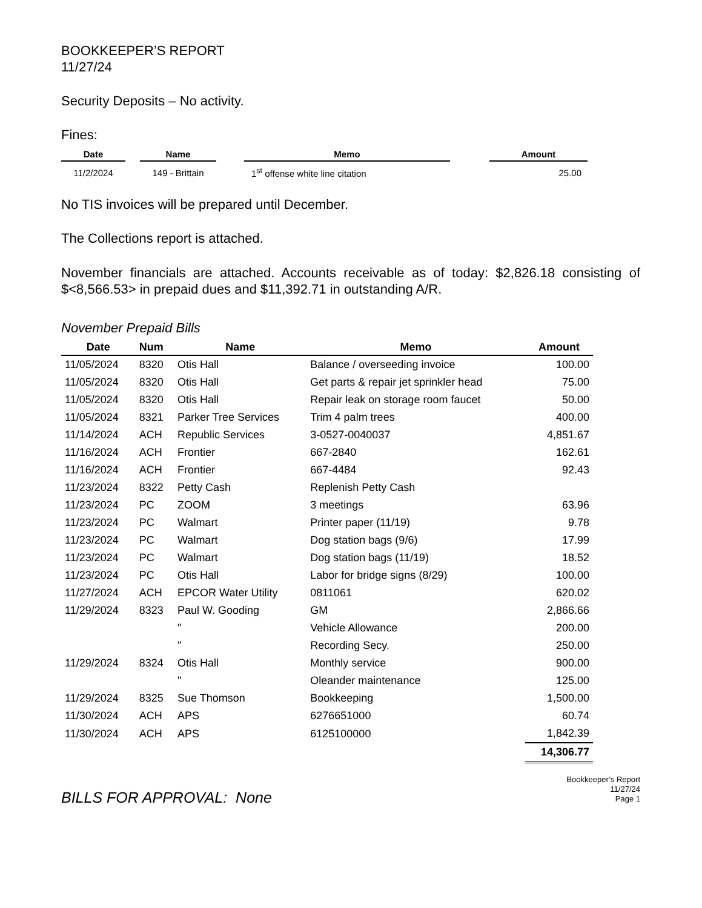BOOKKEEPER’S REPORT
11/27/24
Security Deposits – No activity.
Fines:
| Date | | Name | | Memo | | Amount |
| --- | --- | --- | --- | --- | --- | --- |
| 11/2/2024 | | 149 - Brittain | | 1<sup>st</sup> offense white line citation | | 25.00 |
No TIS invoices will be prepared until December.
The Collections report is attached.
November financials are attached. Accounts receivable as of today: $2,826.18 consisting of $<8,566.53> in prepaid dues and $11,392.71 in outstanding A/R.
November Prepaid Bills
| Date | Num | Name | Memo | Amount |
| --- | --- | --- | --- | --- |
| 11/05/2024 | 8320 | Otis Hall | Balance / overseeding invoice | 100.00 |
| 11/05/2024 | 8320 | Otis Hall | Get parts & repair jet sprinkler head | 75.00 |
| 11/05/2024 | 8320 | Otis Hall | Repair leak on storage room faucet | 50.00 |
| 11/05/2024 | 8321 | Parker Tree Services | Trim 4 palm trees | 400.00 |
| 11/14/2024 | ACH | Republic Services | 3-0527-0040037 | 4,851.67 |
| 11/16/2024 | ACH | Frontier | 667-2840 | 162.61 |
| 11/16/2024 | ACH | Frontier | 667-4484 | 92.43 |
| 11/23/2024 | 8322 | Petty Cash | Replenish Petty Cash | |
| 11/23/2024 | PC | ZOOM | 3 meetings | 63.96 |
| 11/23/2024 | PC | Walmart | Printer paper (11/19) | 9.78 |
| 11/23/2024 | PC | Walmart | Dog station bags (9/6) | 17.99 |
| 11/23/2024 | PC | Walmart | Dog station bags (11/19) | 18.52 |
| 11/23/2024 | PC | Otis Hall | Labor for bridge signs (8/29) | 100.00 |
| 11/27/2024 | ACH | EPCOR Water Utility | 0811061 | 620.02 |
| 11/29/2024 | 8323 | Paul W. Gooding | GM | 2,866.66 |
| | | " | Vehicle Allowance | 200.00 |
| | | " | Recording Secy. | 250.00 |
| 11/29/2024 | 8324 | Otis Hall | Monthly service | 900.00 |
| | | " | Oleander maintenance | 125.00 |
| 11/29/2024 | 8325 | Sue Thomson | Bookkeeping | 1,500.00 |
| 11/30/2024 | ACH | APS | 6276651000 | 60.74 |
| 11/30/2024 | ACH | APS | 6125100000 | 1,842.39 |
| | | | | 14,306.77 |
BILLS FOR APPROVAL: None
Bookkeeper’s Report
11/27/24
Page 1